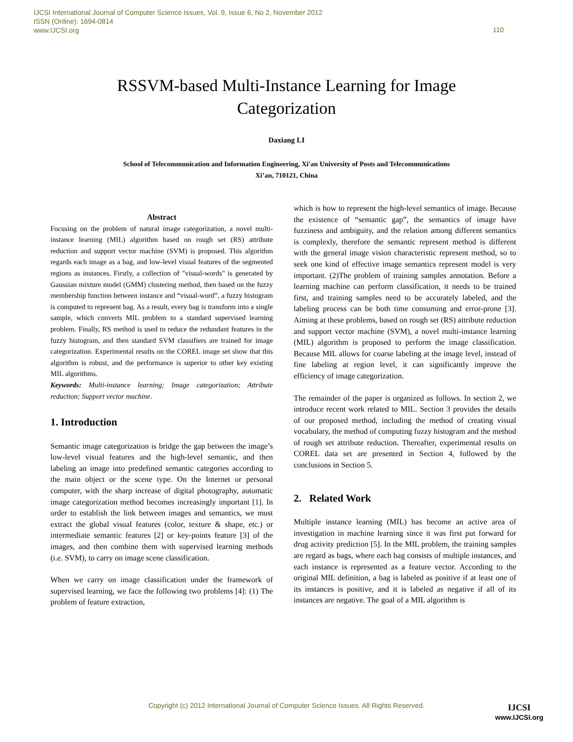IJCSI International Journal of Computer Science Issues, Vol. 9, Issue 6, No 2, November 2012
ISSN (Online): 1694-0814
www.IJCSI.org
110
RSSVM-based Multi-Instance Learning for Image
Categorization
Daxiang LI
School of Telecommunication and Information Engineering, Xi'an University of Posts and Telecommunications
Xi’an, 710121, China
Abstract
Focusing on the problem of natural image categorization, a novel multi-instance learning (MIL) algorithm based on rough set (RS) attribute reduction and support vector machine (SVM) is proposed. This algorithm regards each image as a bag, and low-level visual features of the segmented regions as instances. Firstly, a collection of "visual-words" is generated by Gaussian mixture model (GMM) clustering method, then based on the fuzzy membership function between instance and “visual-word”, a fuzzy histogram is computed to represent bag. As a result, every bag is transform into a single sample, which converts MIL problem to a standard supervised learning problem. Finally, RS method is used to reduce the redundant features in the fuzzy histogram, and then standard SVM classifiers are trained for image categorization. Experimental results on the COREL image set show that this algorithm is robust, and the performance is superior to other key existing MIL algorithms.
Keywords: Multi-instance learning; Image categorization; Attribute reduction; Support vector machine.
1. Introduction
Semantic image categorization is bridge the gap between the image’s low-level visual features and the high-level semantic, and then labeling an image into predefined semantic categories according to the main object or the scene type. On the Internet or personal computer, with the sharp increase of digital photography, automatic image categorization method becomes increasingly important [1]. In order to establish the link between images and semantics, we must extract the global visual features (color, texture & shape, etc.) or intermediate semantic features [2] or key-points feature [3] of the images, and then combine them with supervised learning methods (i.e. SVM), to carry on image scene classification.
When we carry on image classification under the framework of supervised learning, we face the following two problems [4]: (1) The problem of feature extraction,
which is how to represent the high-level semantics of image. Because the existence of “semantic gap”, the semantics of image have fuzziness and ambiguity, and the relation among different semantics is complexly, therefore the semantic represent method is different with the general image vision characteristic represent method, so to seek one kind of effective image semantics represent model is very important. (2)The problem of training samples annotation. Before a learning machine can perform classification, it needs to be trained first, and training samples need to be accurately labeled, and the labeling process can be both time consuming and error-prone [3]. Aiming at these problems, based on rough set (RS) attribute reduction and support vector machine (SVM), a novel multi-instance learning (MIL) algorithm is proposed to perform the image classification. Because MIL allows for coarse labeling at the image level, instead of fine labeling at region level, it can significantly improve the efficiency of image categorization.
The remainder of the paper is organized as follows. In section 2, we introduce recent work related to MIL. Section 3 provides the details of our proposed method, including the method of creating visual vocabulary, the method of computing fuzzy histogram and the method of rough set attribute reduction. Thereafter, experimental results on COREL data set are presented in Section 4, followed by the conclusions in Section 5.
2. Related Work
Multiple instance learning (MIL) has become an active area of investigation in machine learning since it was first put forward for drug activity prediction [5]. In the MIL problem, the training samples are regard as bags, where each bag consists of multiple instances, and each instance is represented as a feature vector. According to the original MIL definition, a bag is labeled as positive if at least one of its instances is positive, and it is labeled as negative if all of its instances are negative. The goal of a MIL algorithm is
Copyright (c) 2012 International Journal of Computer Science Issues. All Rights Reserved. IJCSI
www.IJCSI.org